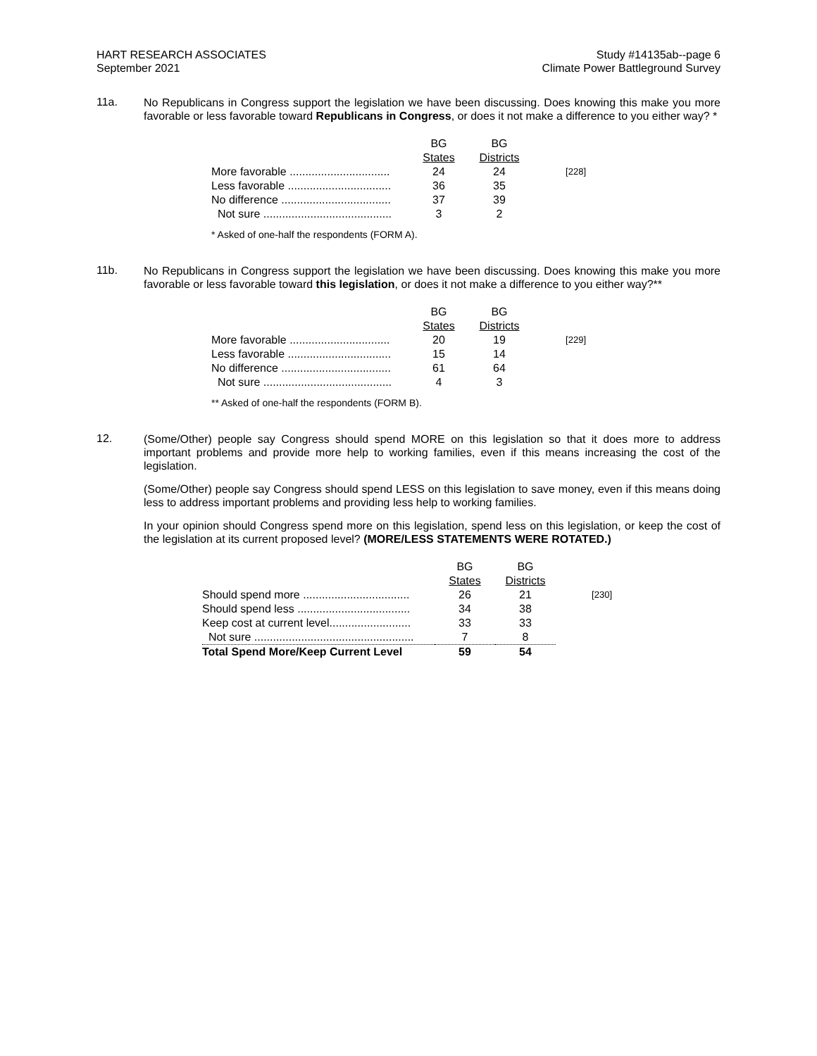HART RESEARCH ASSOCIATES
September 2021
Study #14135ab--page 6
Climate Power Battleground Survey
11a.
No Republicans in Congress support the legislation we have been discussing. Does knowing this make you more favorable or less favorable toward Republicans in Congress, or does it not make a difference to you either way? *
| | BG States | BG Districts | |
| --- | --- | --- | --- |
| More favorable ................................ | 24 | 24 | [228] |
| Less favorable ................................. | 36 | 35 | |
| No difference ................................... | 37 | 39 | |
| Not sure ......................................... | 3 | 2 | |
* Asked of one-half the respondents (FORM A).
11b.
No Republicans in Congress support the legislation we have been discussing. Does knowing this make you more favorable or less favorable toward this legislation, or does it not make a difference to you either way?**
| | BG States | BG Districts | |
| --- | --- | --- | --- |
| More favorable ................................ | 20 | 19 | [229] |
| Less favorable ................................. | 15 | 14 | |
| No difference ................................... | 61 | 64 | |
| Not sure ......................................... | 4 | 3 | |
** Asked of one-half the respondents (FORM B).
12.
(Some/Other) people say Congress should spend MORE on this legislation so that it does more to address important problems and provide more help to working families, even if this means increasing the cost of the legislation.
(Some/Other) people say Congress should spend LESS on this legislation to save money, even if this means doing less to address important problems and providing less help to working families.
In your opinion should Congress spend more on this legislation, spend less on this legislation, or keep the cost of the legislation at its current proposed level? (MORE/LESS STATEMENTS WERE ROTATED.)
| | BG States | BG Districts | |
| --- | --- | --- | --- |
| Should spend more .................................. | 26 | 21 | [230] |
| Should spend less .................................... | 34 | 38 | |
| Keep cost at current level.......................... | 33 | 33 | |
| Not sure ................................................... | 7 | 8 | |
| Total Spend More/Keep Current Level | 59 | 54 | |